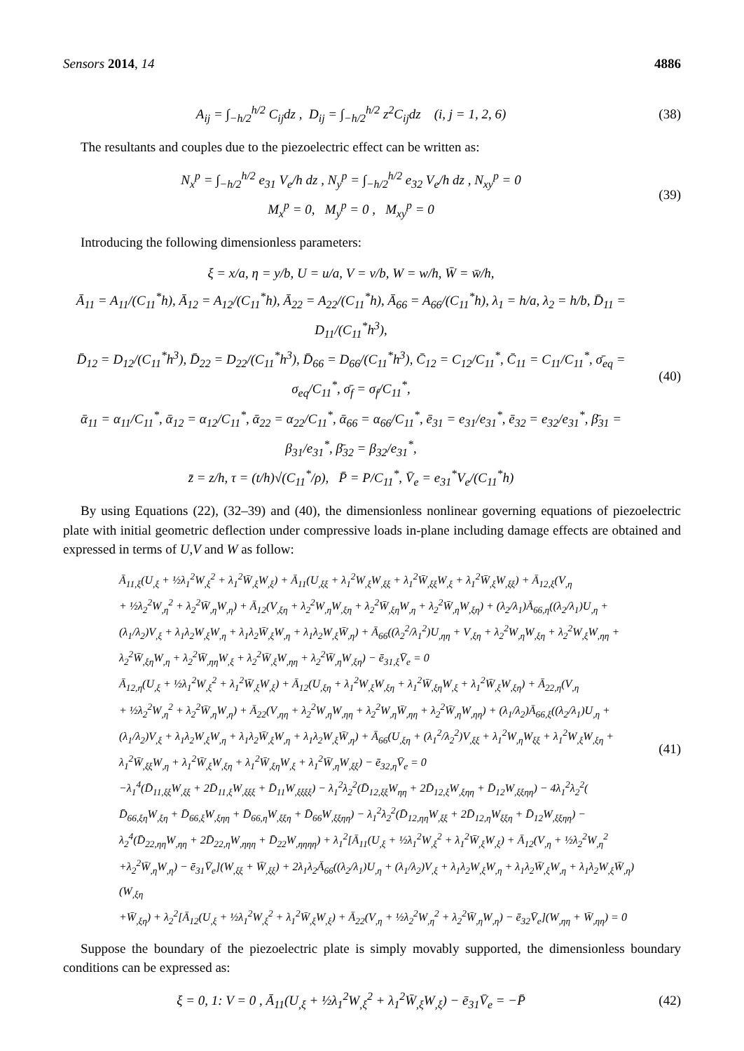Sensors 2014, 14 4886
A<sub>ij</sub> = ∫<sub>−h/2</sub><sup>h/2</sup> C<sub>ij</sub>dz , D<sub>ij</sub> = ∫<sub>−h/2</sub><sup>h/2</sup> z<sup>2</sup>C<sub>ij</sub>dz (i, j = 1, 2, 6)
(38)
The resultants and couples due to the piezoelectric effect can be written as:
N<sub>x</sub><sup>p</sup> = ∫<sub>−h/2</sub><sup>h/2</sup> e<sub>31</sub> V<sub>e</sub>/h dz , N<sub>y</sub><sup>p</sup> = ∫<sub>−h/2</sub><sup>h/2</sup> e<sub>32</sub> V<sub>e</sub>/h dz , N<sub>xy</sub><sup>p</sup> = 0
M<sub>x</sub><sup>p</sup> = 0, M<sub>y</sub><sup>p</sup> = 0 , M<sub>xy</sub><sup>p</sup> = 0
(39)
Introducing the following dimensionless parameters:
ξ = x/a, η = y/b, U = u/a, V = v/b, W = w/h, W̄ = w̄/h,
Ā<sub>11</sub> = A<sub>11</sub>/(C<sub>11</sub><sup>*</sup>h), Ā<sub>12</sub> = A<sub>12</sub>/(C<sub>11</sub><sup>*</sup>h), Ā<sub>22</sub> = A<sub>22</sub>/(C<sub>11</sub><sup>*</sup>h), Ā<sub>66</sub> = A<sub>66</sub>/(C<sub>11</sub><sup>*</sup>h), λ<sub>1</sub> = h/a, λ<sub>2</sub> = h/b, D̄<sub>11</sub> = D<sub>11</sub>/(C<sub>11</sub><sup>*</sup>h<sup>3</sup>),
D̄<sub>12</sub> = D<sub>12</sub>/(C<sub>11</sub><sup>*</sup>h<sup>3</sup>), D̄<sub>22</sub> = D<sub>22</sub>/(C<sub>11</sub><sup>*</sup>h<sup>3</sup>), D̄<sub>66</sub> = D<sub>66</sub>/(C<sub>11</sub><sup>*</sup>h<sup>3</sup>), C̄<sub>12</sub> = C<sub>12</sub>/C<sub>11</sub><sup>*</sup>, C̄<sub>11</sub> = C<sub>11</sub>/C<sub>11</sub><sup>*</sup>, σ̄<sub>eq</sub> = σ<sub>eq</sub>/C<sub>11</sub><sup>*</sup>, σ̄<sub>f</sub> = σ<sub>f</sub>/C<sub>11</sub><sup>*</sup>,
ᾱ<sub>11</sub> = α<sub>11</sub>/C<sub>11</sub><sup>*</sup>, ᾱ<sub>12</sub> = α<sub>12</sub>/C<sub>11</sub><sup>*</sup>, ᾱ<sub>22</sub> = α<sub>22</sub>/C<sub>11</sub><sup>*</sup>, ᾱ<sub>66</sub> = α<sub>66</sub>/C<sub>11</sub><sup>*</sup>, ē<sub>31</sub> = e<sub>31</sub>/e<sub>31</sub><sup>*</sup>, ē<sub>32</sub> = e<sub>32</sub>/e<sub>31</sub><sup>*</sup>, β̄<sub>31</sub> = β<sub>31</sub>/e<sub>31</sub><sup>*</sup>, β̄<sub>32</sub> = β<sub>32</sub>/e<sub>31</sub><sup>*</sup>,
z̄ = z/h, τ = (t/h)√(C<sub>11</sub><sup>*</sup>/ρ), P̄ = P/C<sub>11</sub><sup>*</sup>, V̄<sub>e</sub> = e<sub>31</sub><sup>*</sup>V<sub>e</sub>/(C<sub>11</sub><sup>*</sup>h)
(40)
By using Equations (22), (32–39) and (40), the dimensionless nonlinear governing equations of piezoelectric plate with initial geometric deflection under compressive loads in-plane including damage effects are obtained and expressed in terms of U,V and W as follow:
Ā<sub>11,ξ</sub>(U<sub>,ξ</sub> + ½λ<sub>1</sub><sup>2</sup>W<sub>,ξ</sub><sup>2</sup> + λ<sub>1</sub><sup>2</sup>W̄<sub>,ξ</sub>W<sub>,ξ</sub>) + Ā<sub>11</sub>(U<sub>,ξξ</sub> + λ<sub>1</sub><sup>2</sup>W<sub>,ξ</sub>W<sub>,ξξ</sub> + λ<sub>1</sub><sup>2</sup>W̄<sub>,ξξ</sub>W<sub>,ξ</sub> + λ<sub>1</sub><sup>2</sup>W̄<sub>,ξ</sub>W<sub>,ξξ</sub>) + Ā<sub>12,ξ</sub>(V<sub>,η</sub>
+ ½λ<sub>2</sub><sup>2</sup>W<sub>,η</sub><sup>2</sup> + λ<sub>2</sub><sup>2</sup>W̄<sub>,η</sub>W<sub>,η</sub>) + Ā<sub>12</sub>(V<sub>,ξη</sub> + λ<sub>2</sub><sup>2</sup>W<sub>,η</sub>W<sub>,ξη</sub> + λ<sub>2</sub><sup>2</sup>W̄<sub>,ξη</sub>W<sub>,η</sub> + λ<sub>2</sub><sup>2</sup>W̄<sub>,η</sub>W<sub>,ξη</sub>) + (λ<sub>2</sub>/λ<sub>1</sub>)Ā<sub>66,η</sub>((λ<sub>2</sub>/λ<sub>1</sub>)U<sub>,η</sub> +
(λ<sub>1</sub>/λ<sub>2</sub>)V<sub>,ξ</sub> + λ<sub>1</sub>λ<sub>2</sub>W<sub>,ξ</sub>W<sub>,η</sub> + λ<sub>1</sub>λ<sub>2</sub>W̄<sub>,ξ</sub>W<sub>,η</sub> + λ<sub>1</sub>λ<sub>2</sub>W<sub>,ξ</sub>W̄<sub>,η</sub>) + Ā<sub>66</sub>((λ<sub>2</sub><sup>2</sup>/λ<sub>1</sub><sup>2</sup>)U<sub>,ηη</sub> + V<sub>,ξη</sub> + λ<sub>2</sub><sup>2</sup>W<sub>,η</sub>W<sub>,ξη</sub> + λ<sub>2</sub><sup>2</sup>W<sub>,ξ</sub>W<sub>,ηη</sub> +
λ<sub>2</sub><sup>2</sup>W̄<sub>,ξη</sub>W<sub>,η</sub> + λ<sub>2</sub><sup>2</sup>W̄<sub>,ηη</sub>W<sub>,ξ</sub> + λ<sub>2</sub><sup>2</sup>W̄<sub>,ξ</sub>W<sub>,ηη</sub> + λ<sub>2</sub><sup>2</sup>W̄<sub>,η</sub>W<sub>,ξη</sub>) − ē<sub>31,ξ</sub>V̄<sub>e</sub> = 0
Ā<sub>12,η</sub>(U<sub>,ξ</sub> + ½λ<sub>1</sub><sup>2</sup>W<sub>,ξ</sub><sup>2</sup> + λ<sub>1</sub><sup>2</sup>W̄<sub>,ξ</sub>W<sub>,ξ</sub>) + Ā<sub>12</sub>(U<sub>,ξη</sub> + λ<sub>1</sub><sup>2</sup>W<sub>,ξ</sub>W<sub>,ξη</sub> + λ<sub>1</sub><sup>2</sup>W̄<sub>,ξη</sub>W<sub>,ξ</sub> + λ<sub>1</sub><sup>2</sup>W̄<sub>,ξ</sub>W<sub>,ξη</sub>) + Ā<sub>22,η</sub>(V<sub>,η</sub>
+ ½λ<sub>2</sub><sup>2</sup>W<sub>,η</sub><sup>2</sup> + λ<sub>2</sub><sup>2</sup>W̄<sub>,η</sub>W<sub>,η</sub>) + Ā<sub>22</sub>(V<sub>,ηη</sub> + λ<sub>2</sub><sup>2</sup>W<sub>,η</sub>W<sub>,ηη</sub> + λ<sub>2</sub><sup>2</sup>W<sub>,η</sub>W̄<sub>,ηη</sub> + λ<sub>2</sub><sup>2</sup>W̄<sub>,η</sub>W<sub>,ηη</sub>) + (λ<sub>1</sub>/λ<sub>2</sub>)Ā<sub>66,ξ</sub>((λ<sub>2</sub>/λ<sub>1</sub>)U<sub>,η</sub> +
(λ<sub>1</sub>/λ<sub>2</sub>)V<sub>,ξ</sub> + λ<sub>1</sub>λ<sub>2</sub>W<sub>,ξ</sub>W<sub>,η</sub> + λ<sub>1</sub>λ<sub>2</sub>W̄<sub>,ξ</sub>W<sub>,η</sub> + λ<sub>1</sub>λ<sub>2</sub>W<sub>,ξ</sub>W̄<sub>,η</sub>) + Ā<sub>66</sub>(U<sub>,ξη</sub> + (λ<sub>1</sub><sup>2</sup>/λ<sub>2</sub><sup>2</sup>)V<sub>,ξξ</sub> + λ<sub>1</sub><sup>2</sup>W<sub>,η</sub>W<sub>ξξ</sub> + λ<sub>1</sub><sup>2</sup>W<sub>,ξ</sub>W<sub>,ξη</sub> +
λ<sub>1</sub><sup>2</sup>W̄<sub>,ξξ</sub>W<sub>,η</sub> + λ<sub>1</sub><sup>2</sup>W̄<sub>,ξ</sub>W<sub>,ξη</sub> + λ<sub>1</sub><sup>2</sup>W̄<sub>,ξη</sub>W<sub>,ξ</sub> + λ<sub>1</sub><sup>2</sup>W̄<sub>,η</sub>W<sub>,ξξ</sub>) − ē<sub>32,η</sub>V̄<sub>e</sub> = 0
−λ<sub>1</sub><sup>4</sup>(D̄<sub>11,ξξ</sub>W<sub>,ξξ</sub> + 2D̄<sub>11,ξ</sub>W<sub>,ξξξ</sub> + D̄<sub>11</sub>W<sub>,ξξξξ</sub>) − λ<sub>1</sub><sup>2</sup>λ<sub>2</sub><sup>2</sup>(D̄<sub>12,ξξ</sub>W<sub>ηη</sub> + 2D̄<sub>12,ξ</sub>W<sub>,ξηη</sub> + D̄<sub>12</sub>W<sub>,ξξηη</sub>) − 4λ<sub>1</sub><sup>2</sup>λ<sub>2</sub><sup>2</sup>(
D̄<sub>66,ξη</sub>W<sub>,ξη</sub> + D̄<sub>66,ξ</sub>W<sub>,ξηη</sub> + D̄<sub>66,η</sub>W<sub>,ξξη</sub> + D̄<sub>66</sub>W<sub>,ξξηη</sub>) − λ<sub>1</sub><sup>2</sup>λ<sub>2</sub><sup>2</sup>(D̄<sub>12,ηη</sub>W<sub>,ξξ</sub> + 2D̄<sub>12,η</sub>W<sub>ξξη</sub> + D̄<sub>12</sub>W<sub>,ξξηη</sub>) −
λ<sub>2</sub><sup>4</sup>(D̄<sub>22,ηη</sub>W<sub>,ηη</sub> + 2D̄<sub>22,η</sub>W<sub>,ηηη</sub> + D̄<sub>22</sub>W<sub>,ηηηη</sub>) + λ<sub>1</sub><sup>2</sup>[Ā<sub>11</sub>(U<sub>,ξ</sub> + ½λ<sub>1</sub><sup>2</sup>W<sub>,ξ</sub><sup>2</sup> + λ<sub>1</sub><sup>2</sup>W̄<sub>,ξ</sub>W<sub>,ξ</sub>) + Ā<sub>12</sub>(V<sub>,η</sub> + ½λ<sub>2</sub><sup>2</sup>W<sub>,η</sub><sup>2</sup>
+λ<sub>2</sub><sup>2</sup>W̄<sub>,η</sub>W<sub>,η</sub>) − ē<sub>31</sub>V̄<sub>e</sub>](W<sub>,ξξ</sub> + W̄<sub>,ξξ</sub>) + 2λ<sub>1</sub>λ<sub>2</sub>Ā<sub>66</sub>((λ<sub>2</sub>/λ<sub>1</sub>)U<sub>,η</sub> + (λ<sub>1</sub>/λ<sub>2</sub>)V<sub>,ξ</sub> + λ<sub>1</sub>λ<sub>2</sub>W<sub>,ξ</sub>W<sub>,η</sub> + λ<sub>1</sub>λ<sub>2</sub>W̄<sub>,ξ</sub>W<sub>,η</sub> + λ<sub>1</sub>λ<sub>2</sub>W<sub>,ξ</sub>W̄<sub>,η</sub>)(W<sub>,ξη</sub>
+W̄<sub>,ξη</sub>) + λ<sub>2</sub><sup>2</sup>[Ā<sub>12</sub>(U<sub>,ξ</sub> + ½λ<sub>1</sub><sup>2</sup>W<sub>,ξ</sub><sup>2</sup> + λ<sub>1</sub><sup>2</sup>W̄<sub>,ξ</sub>W<sub>,ξ</sub>) + Ā<sub>22</sub>(V<sub>,η</sub> + ½λ<sub>2</sub><sup>2</sup>W<sub>,η</sub><sup>2</sup> + λ<sub>2</sub><sup>2</sup>W̄<sub>,η</sub>W<sub>,η</sub>) − ē<sub>32</sub>V̄<sub>e</sub>](W<sub>,ηη</sub> + W̄<sub>,ηη</sub>) = 0
(41)
Suppose the boundary of the piezoelectric plate is simply movably supported, the dimensionless boundary conditions can be expressed as:
ξ = 0, 1: V = 0 , Ā<sub>11</sub>(U<sub>,ξ</sub> + ½λ<sub>1</sub><sup>2</sup>W<sub>,ξ</sub><sup>2</sup> + λ<sub>1</sub><sup>2</sup>W̄<sub>,ξ</sub>W<sub>,ξ</sub>) − ē<sub>31</sub>V̄<sub>e</sub> = −P̄
(42)